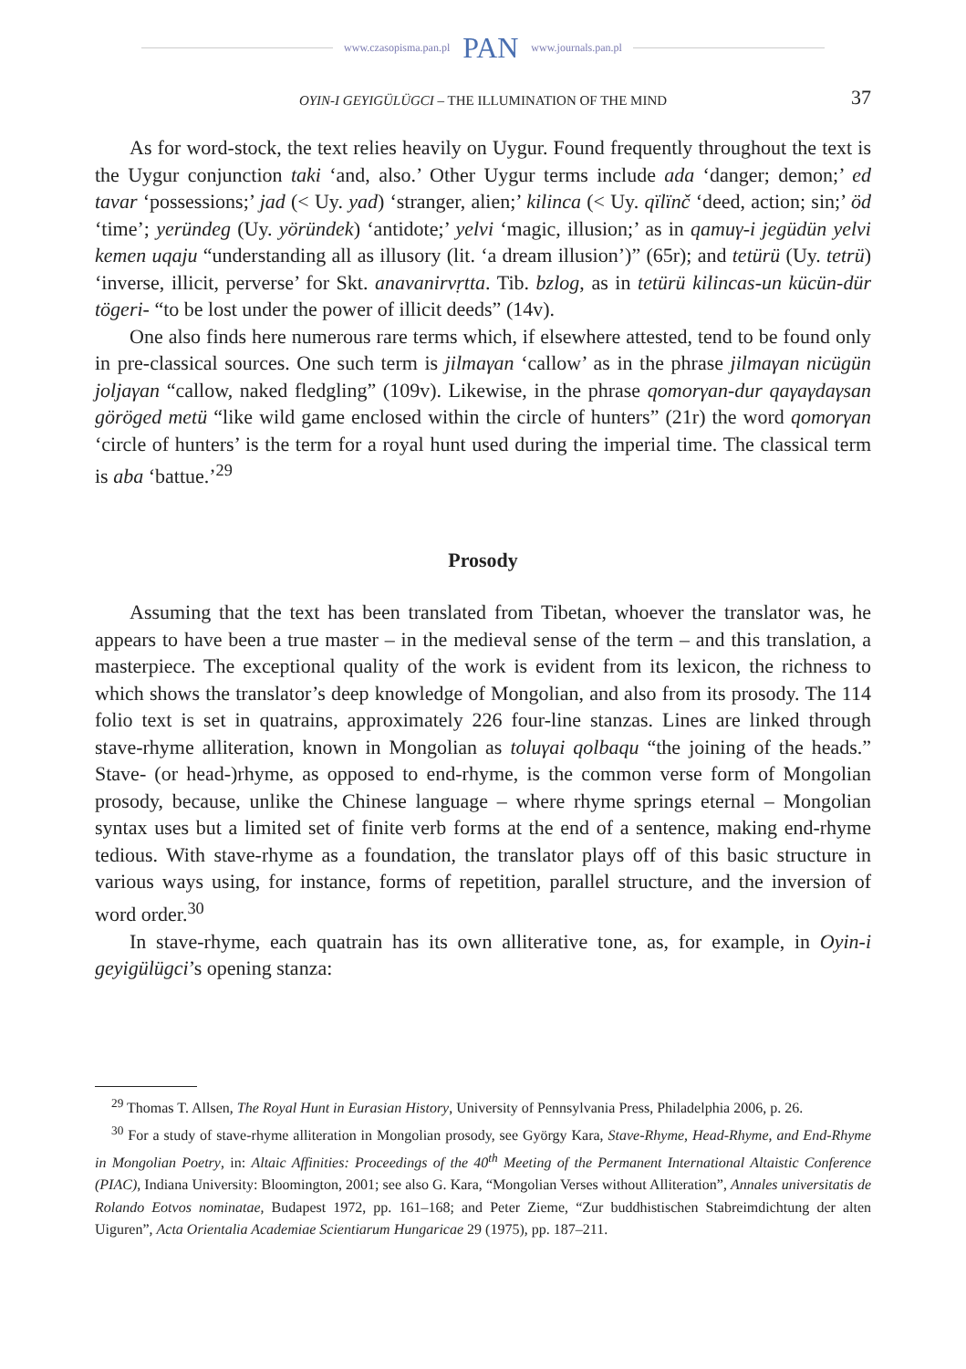www.czasopisma.pan.pl PAN www.journals.pan.pl
OYIN-I GEYIGÜLÜGCI – THE ILLUMINATION OF THE MIND 37
As for word-stock, the text relies heavily on Uygur. Found frequently throughout the text is the Uygur conjunction taki ‘and, also.’ Other Uygur terms include ada ‘danger; demon;’ ed tavar ‘possessions;’ jad (< Uy. yad) ‘stranger, alien;’ kilinca (< Uy. qïlïnč ‘deed, action; sin;’ öd ‘time’; yeründeg (Uy. yöründek) ‘antidote;’ yelvi ‘magic, illusion;’ as in qamuγ-i jegüdün yelvi kemen uqaju “understanding all as illusory (lit. ‘a dream illusion’)” (65r); and tetürü (Uy. tetrü) ‘inverse, illicit, perverse’ for Skt. anavanirvṛtta. Tib. bzlog, as in tetürü kilincas-un kücün-dür tögeri- “to be lost under the power of illicit deeds” (14v).
One also finds here numerous rare terms which, if elsewhere attested, tend to be found only in pre-classical sources. One such term is jilmaγan ‘callow’ as in the phrase jilmaγan nicügün joljaγan “callow, naked fledgling” (109v). Likewise, in the phrase qomorγan-dur qaγaγdaγsan göröged metü “like wild game enclosed within the circle of hunters” (21r) the word qomorγan ‘circle of hunters’ is the term for a royal hunt used during the imperial time. The classical term is aba ‘battue.’<sup>29</sup>
Prosody
Assuming that the text has been translated from Tibetan, whoever the translator was, he appears to have been a true master – in the medieval sense of the term – and this translation, a masterpiece. The exceptional quality of the work is evident from its lexicon, the richness to which shows the translator’s deep knowledge of Mongolian, and also from its prosody. The 114 folio text is set in quatrains, approximately 226 four-line stanzas. Lines are linked through stave-rhyme alliteration, known in Mongolian as toluγai qolbaqu “the joining of the heads.” Stave- (or head-)rhyme, as opposed to end-rhyme, is the common verse form of Mongolian prosody, because, unlike the Chinese language – where rhyme springs eternal – Mongolian syntax uses but a limited set of finite verb forms at the end of a sentence, making end-rhyme tedious. With stave-rhyme as a foundation, the translator plays off of this basic structure in various ways using, for instance, forms of repetition, parallel structure, and the inversion of word order.<sup>30</sup>
In stave-rhyme, each quatrain has its own alliterative tone, as, for example, in Oyin-i geyigülügci’s opening stanza:
<sup>29</sup> Thomas T. Allsen, The Royal Hunt in Eurasian History, University of Pennsylvania Press, Philadelphia 2006, p. 26.
<sup>30</sup> For a study of stave-rhyme alliteration in Mongolian prosody, see György Kara, Stave-Rhyme, Head-Rhyme, and End-Rhyme in Mongolian Poetry, in: Altaic Affinities: Proceedings of the 40<sup>th</sup> Meeting of the Permanent International Altaistic Conference (PIAC), Indiana University: Bloomington, 2001; see also G. Kara, “Mongolian Verses without Alliteration”, Annales universitatis de Rolando Eotvos nominatae, Budapest 1972, pp. 161–168; and Peter Zieme, “Zur buddhistischen Stabreimdichtung der alten Uiguren”, Acta Orientalia Academiae Scientiarum Hungaricae 29 (1975), pp. 187–211.